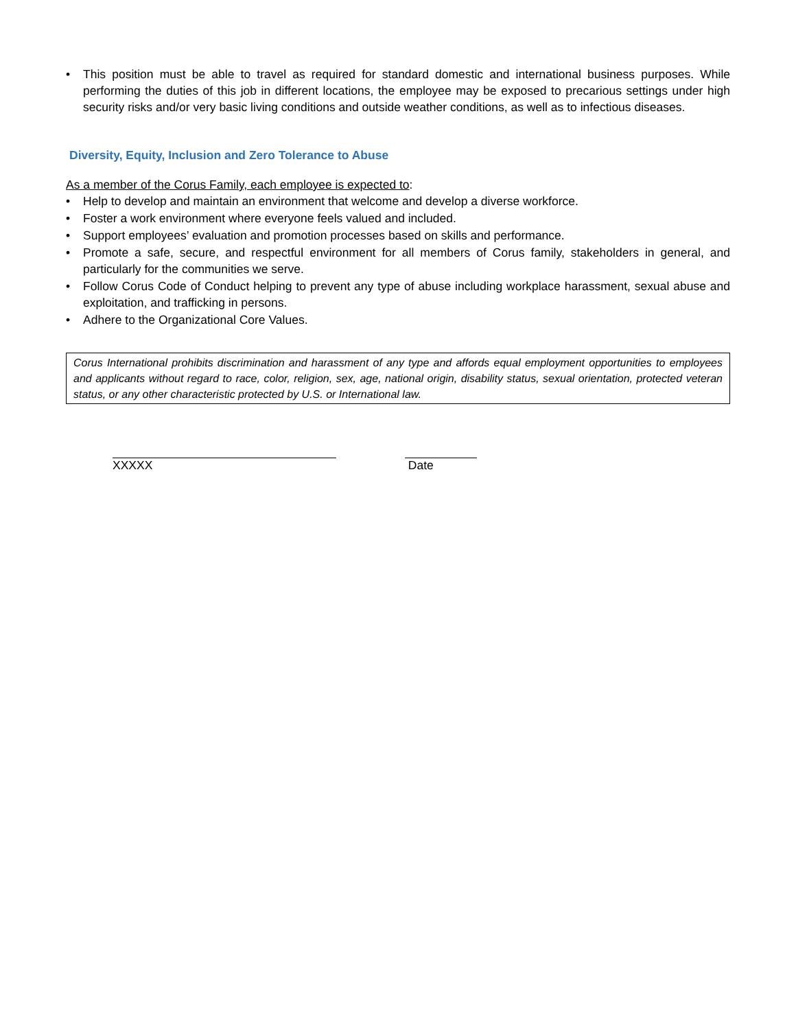• This position must be able to travel as required for standard domestic and international business purposes. While performing the duties of this job in different locations, the employee may be exposed to precarious settings under high security risks and/or very basic living conditions and outside weather conditions, as well as to infectious diseases.
Diversity, Equity, Inclusion and Zero Tolerance to Abuse
As a member of the Corus Family, each employee is expected to:
• Help to develop and maintain an environment that welcome and develop a diverse workforce.
• Foster a work environment where everyone feels valued and included.
• Support employees’ evaluation and promotion processes based on skills and performance.
• Promote a safe, secure, and respectful environment for all members of Corus family, stakeholders in general, and particularly for the communities we serve.
• Follow Corus Code of Conduct helping to prevent any type of abuse including workplace harassment, sexual abuse and exploitation, and trafficking in persons.
• Adhere to the Organizational Core Values.
Corus International prohibits discrimination and harassment of any type and affords equal employment opportunities to employees and applicants without regard to race, color, religion, sex, age, national origin, disability status, sexual orientation, protected veteran status, or any other characteristic protected by U.S. or International law.
XXXXX Date